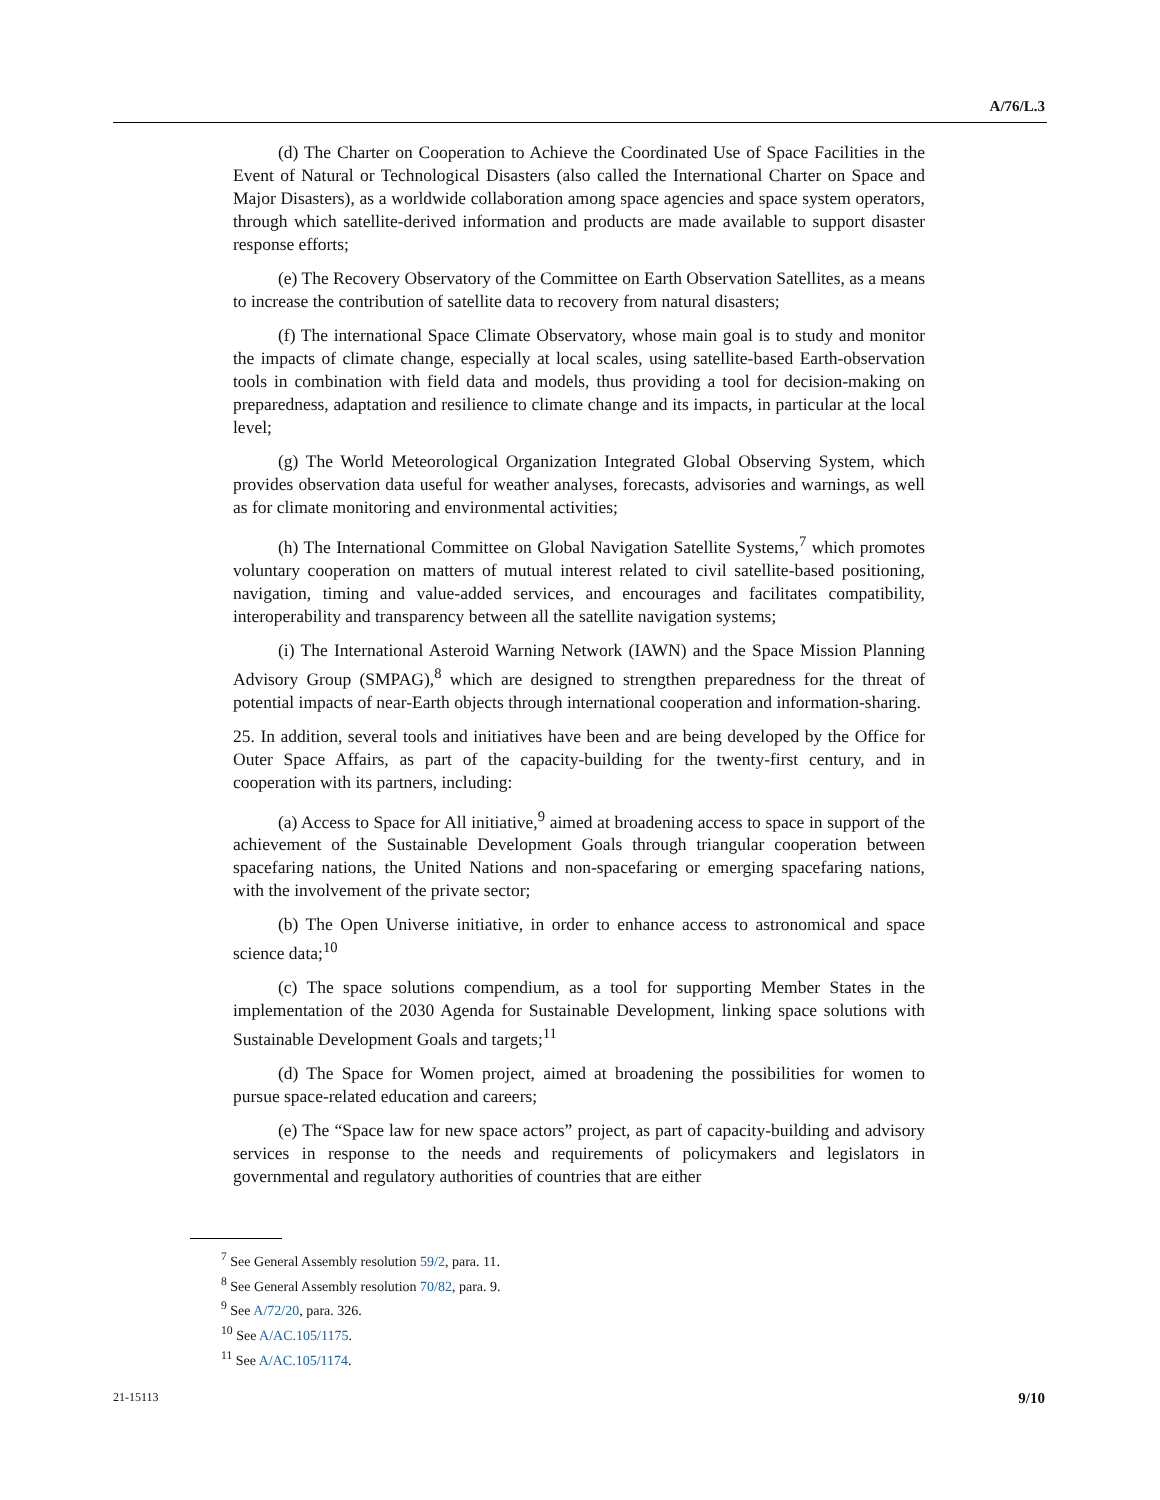A/76/L.3
(d) The Charter on Cooperation to Achieve the Coordinated Use of Space Facilities in the Event of Natural or Technological Disasters (also called the International Charter on Space and Major Disasters), as a worldwide collaboration among space agencies and space system operators, through which satellite-derived information and products are made available to support disaster response efforts;
(e) The Recovery Observatory of the Committee on Earth Observation Satellites, as a means to increase the contribution of satellite data to recovery from natural disasters;
(f) The international Space Climate Observatory, whose main goal is to study and monitor the impacts of climate change, especially at local scales, using satellite-based Earth-observation tools in combination with field data and models, thus providing a tool for decision-making on preparedness, adaptation and resilience to climate change and its impacts, in particular at the local level;
(g) The World Meteorological Organization Integrated Global Observing System, which provides observation data useful for weather analyses, forecasts, advisories and warnings, as well as for climate monitoring and environmental activities;
(h) The International Committee on Global Navigation Satellite Systems,<sup>7</sup> which promotes voluntary cooperation on matters of mutual interest related to civil satellite-based positioning, navigation, timing and value-added services, and encourages and facilitates compatibility, interoperability and transparency between all the satellite navigation systems;
(i) The International Asteroid Warning Network (IAWN) and the Space Mission Planning Advisory Group (SMPAG),<sup>8</sup> which are designed to strengthen preparedness for the threat of potential impacts of near-Earth objects through international cooperation and information-sharing.
25. In addition, several tools and initiatives have been and are being developed by the Office for Outer Space Affairs, as part of the capacity-building for the twenty-first century, and in cooperation with its partners, including:
(a) Access to Space for All initiative,<sup>9</sup> aimed at broadening access to space in support of the achievement of the Sustainable Development Goals through triangular cooperation between spacefaring nations, the United Nations and non-spacefaring or emerging spacefaring nations, with the involvement of the private sector;
(b) The Open Universe initiative, in order to enhance access to astronomical and space science data;<sup>10</sup>
(c) The space solutions compendium, as a tool for supporting Member States in the implementation of the 2030 Agenda for Sustainable Development, linking space solutions with Sustainable Development Goals and targets;<sup>11</sup>
(d) The Space for Women project, aimed at broadening the possibilities for women to pursue space-related education and careers;
(e) The “Space law for new space actors” project, as part of capacity-building and advisory services in response to the needs and requirements of policymakers and legislators in governmental and regulatory authorities of countries that are either
<sup>7</sup> See General Assembly resolution 59/2, para. 11.
<sup>8</sup> See General Assembly resolution 70/82, para. 9.
<sup>9</sup> See A/72/20, para. 326.
<sup>10</sup> See A/AC.105/1175.
<sup>11</sup> See A/AC.105/1174.
21-15113 9/10